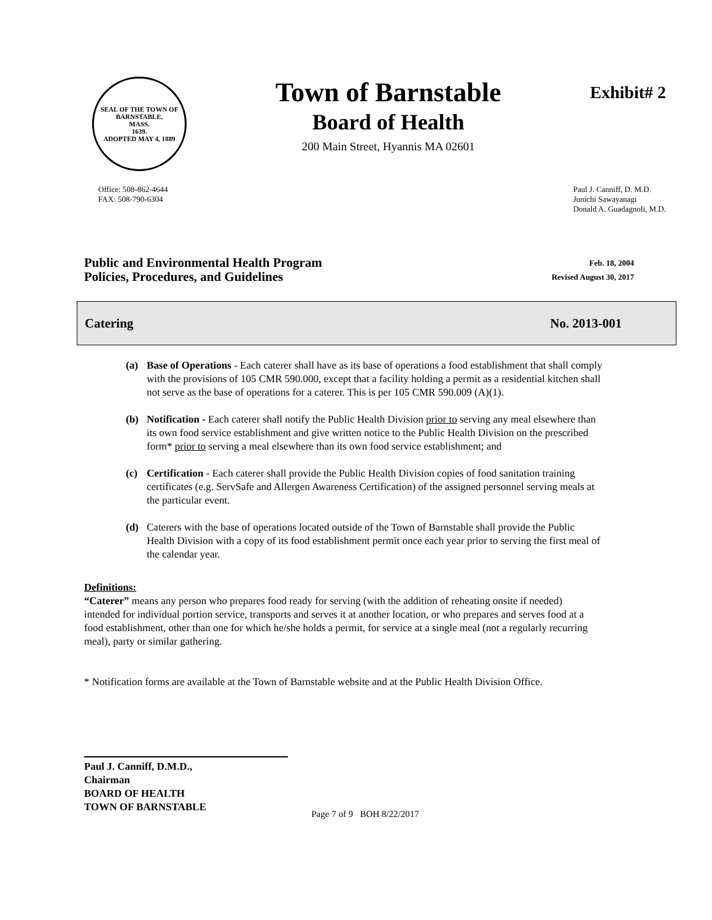SEAL OF THE TOWN OF
BARNSTABLE,
MASS.
1639.
ADOPTED MAY 4, 1889
Town of Barnstable
Board of Health
200 Main Street, Hyannis MA 02601
Exhibit# 2
Office: 508-862-4644
FAX: 508-790-6304
Paul J. Canniff, D. M.D.
Junichi Sawayanagi
Donald A. Guadagnoli, M.D.
Public and Environmental Health Program
Policies, Procedures, and Guidelines
Feb. 18, 2004
Revised August 30, 2017
Catering No. 2013-001
(a) Base of Operations - Each caterer shall have as its base of operations a food establishment that shall comply with the provisions of 105 CMR 590.000, except that a facility holding a permit as a residential kitchen shall not serve as the base of operations for a caterer. This is per 105 CMR 590.009 (A)(1).
(b) Notification - Each caterer shall notify the Public Health Division prior to serving any meal elsewhere than its own food service establishment and give written notice to the Public Health Division on the prescribed form* prior to serving a meal elsewhere than its own food service establishment; and
(c) Certification - Each caterer shall provide the Public Health Division copies of food sanitation training certificates (e.g. ServSafe and Allergen Awareness Certification) of the assigned personnel serving meals at the particular event.
(d) Caterers with the base of operations located outside of the Town of Barnstable shall provide the Public Health Division with a copy of its food establishment permit once each year prior to serving the first meal of the calendar year.
Definitions:
“Caterer” means any person who prepares food ready for serving (with the addition of reheating onsite if needed) intended for individual portion service, transports and serves it at another location, or who prepares and serves food at a food establishment, other than one for which he/she holds a permit, for service at a single meal (not a regularly recurring meal), party or similar gathering.
* Notification forms are available at the Town of Barnstable website and at the Public Health Division Office.
Paul J. Canniff, D.M.D.,
Chairman
BOARD OF HEALTH
TOWN OF BARNSTABLE
Page 7 of 9 BOH 8/22/2017